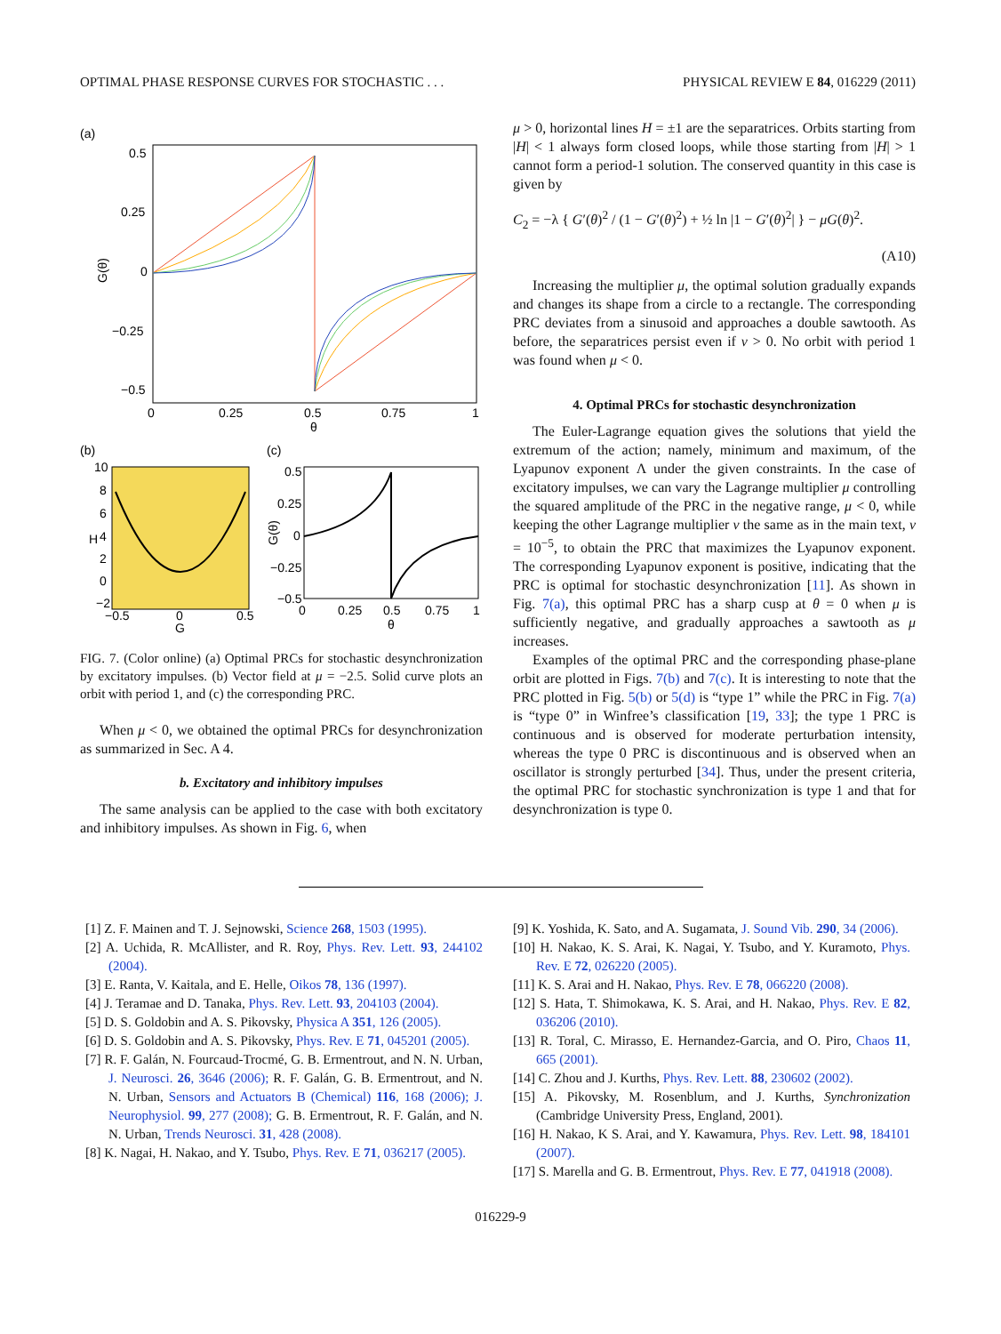OPTIMAL PHASE RESPONSE CURVES FOR STOCHASTIC . . . PHYSICAL REVIEW E 84, 016229 (2011)
(a)
0.5
0.25
0
−0.25
−0.5
0
0.25
0.5
0.75
1
θ
G(θ)
(b)
10
8
6
4
2
0
−2
−0.5
0
0.5
G
H
(c)
0.5
0.25
0
−0.25
−0.5
0
0.25
0.5
0.75
1
θ
G(θ)
FIG. 7. (Color online) (a) Optimal PRCs for stochastic desynchronization by excitatory impulses. (b) Vector field at μ = −2.5. Solid curve plots an orbit with period 1, and (c) the corresponding PRC.
When μ < 0, we obtained the optimal PRCs for desynchronization as summarized in Sec. A 4.
b. Excitatory and inhibitory impulses
The same analysis can be applied to the case with both excitatory and inhibitory impulses. As shown in Fig. 6, when
μ > 0, horizontal lines H = ±1 are the separatrices. Orbits starting from |H| < 1 always form closed loops, while those starting from |H| > 1 cannot form a period-1 solution. The conserved quantity in this case is given by
C<sub>2</sub> = −λ { G′(θ)<sup>2</sup> / (1 − G′(θ)<sup>2</sup>) + ½ ln |1 − G′(θ)<sup>2</sup>| } − μG(θ)<sup>2</sup>.
(A10)
Increasing the multiplier μ, the optimal solution gradually expands and changes its shape from a circle to a rectangle. The corresponding PRC deviates from a sinusoid and approaches a double sawtooth. As before, the separatrices persist even if ν > 0. No orbit with period 1 was found when μ < 0.
4. Optimal PRCs for stochastic desynchronization
The Euler-Lagrange equation gives the solutions that yield the extremum of the action; namely, minimum and maximum, of the Lyapunov exponent Λ under the given constraints. In the case of excitatory impulses, we can vary the Lagrange multiplier μ controlling the squared amplitude of the PRC in the negative range, μ < 0, while keeping the other Lagrange multiplier ν the same as in the main text, ν = 10<sup>−5</sup>, to obtain the PRC that maximizes the Lyapunov exponent. The corresponding Lyapunov exponent is positive, indicating that the PRC is optimal for stochastic desynchronization [11]. As shown in Fig. 7(a), this optimal PRC has a sharp cusp at θ = 0 when μ is sufficiently negative, and gradually approaches a sawtooth as μ increases.
Examples of the optimal PRC and the corresponding phase-plane orbit are plotted in Figs. 7(b) and 7(c). It is interesting to note that the PRC plotted in Fig. 5(b) or 5(d) is “type 1” while the PRC in Fig. 7(a) is “type 0” in Winfree’s classification [19, 33]; the type 1 PRC is continuous and is observed for moderate perturbation intensity, whereas the type 0 PRC is discontinuous and is observed when an oscillator is strongly perturbed [34]. Thus, under the present criteria, the optimal PRC for stochastic synchronization is type 1 and that for desynchronization is type 0.
[1] Z. F. Mainen and T. J. Sejnowski, Science 268, 1503 (1995).
[2] A. Uchida, R. McAllister, and R. Roy, Phys. Rev. Lett. 93, 244102 (2004).
[3] E. Ranta, V. Kaitala, and E. Helle, Oikos 78, 136 (1997).
[4] J. Teramae and D. Tanaka, Phys. Rev. Lett. 93, 204103 (2004).
[5] D. S. Goldobin and A. S. Pikovsky, Physica A 351, 126 (2005).
[6] D. S. Goldobin and A. S. Pikovsky, Phys. Rev. E 71, 045201 (2005).
[7] R. F. Galán, N. Fourcaud-Trocmé, G. B. Ermentrout, and N. N. Urban, J. Neurosci. 26, 3646 (2006); R. F. Galán, G. B. Ermentrout, and N. N. Urban, Sensors and Actuators B (Chemical) 116, 168 (2006); J. Neurophysiol. 99, 277 (2008); G. B. Ermentrout, R. F. Galán, and N. N. Urban, Trends Neurosci. 31, 428 (2008).
[8] K. Nagai, H. Nakao, and Y. Tsubo, Phys. Rev. E 71, 036217 (2005).
[9] K. Yoshida, K. Sato, and A. Sugamata, J. Sound Vib. 290, 34 (2006).
[10] H. Nakao, K. S. Arai, K. Nagai, Y. Tsubo, and Y. Kuramoto, Phys. Rev. E 72, 026220 (2005).
[11] K. S. Arai and H. Nakao, Phys. Rev. E 78, 066220 (2008).
[12] S. Hata, T. Shimokawa, K. S. Arai, and H. Nakao, Phys. Rev. E 82, 036206 (2010).
[13] R. Toral, C. Mirasso, E. Hernandez-Garcia, and O. Piro, Chaos 11, 665 (2001).
[14] C. Zhou and J. Kurths, Phys. Rev. Lett. 88, 230602 (2002).
[15] A. Pikovsky, M. Rosenblum, and J. Kurths, Synchronization (Cambridge University Press, England, 2001).
[16] H. Nakao, K S. Arai, and Y. Kawamura, Phys. Rev. Lett. 98, 184101 (2007).
[17] S. Marella and G. B. Ermentrout, Phys. Rev. E 77, 041918 (2008).
016229-9